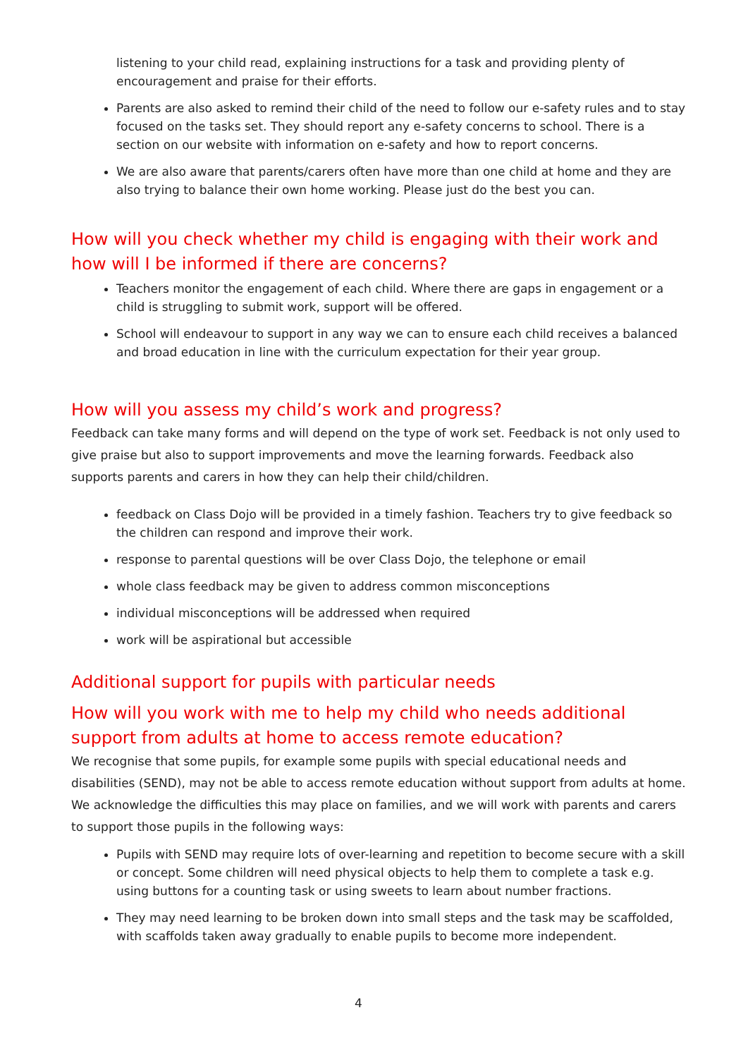listening to your child read, explaining instructions for a task and providing plenty of encouragement and praise for their efforts.
Parents are also asked to remind their child of the need to follow our e-safety rules and to stay focused on the tasks set. They should report any e-safety concerns to school. There is a section on our website with information on e-safety and how to report concerns.
We are also aware that parents/carers often have more than one child at home and they are also trying to balance their own home working. Please just do the best you can.
How will you check whether my child is engaging with their work and how will I be informed if there are concerns?
Teachers monitor the engagement of each child. Where there are gaps in engagement or a child is struggling to submit work, support will be offered.
School will endeavour to support in any way we can to ensure each child receives a balanced and broad education in line with the curriculum expectation for their year group.
How will you assess my child’s work and progress?
Feedback can take many forms and will depend on the type of work set. Feedback is not only used to give praise but also to support improvements and move the learning forwards. Feedback also supports parents and carers in how they can help their child/children.
feedback on Class Dojo will be provided in a timely fashion. Teachers try to give feedback so the children can respond and improve their work.
response to parental questions will be over Class Dojo, the telephone or email
whole class feedback may be given to address common misconceptions
individual misconceptions will be addressed when required
work will be aspirational but accessible
Additional support for pupils with particular needs
How will you work with me to help my child who needs additional support from adults at home to access remote education?
We recognise that some pupils, for example some pupils with special educational needs and disabilities (SEND), may not be able to access remote education without support from adults at home. We acknowledge the difficulties this may place on families, and we will work with parents and carers to support those pupils in the following ways:
Pupils with SEND may require lots of over-learning and repetition to become secure with a skill or concept. Some children will need physical objects to help them to complete a task e.g. using buttons for a counting task or using sweets to learn about number fractions.
They may need learning to be broken down into small steps and the task may be scaffolded, with scaffolds taken away gradually to enable pupils to become more independent.
4